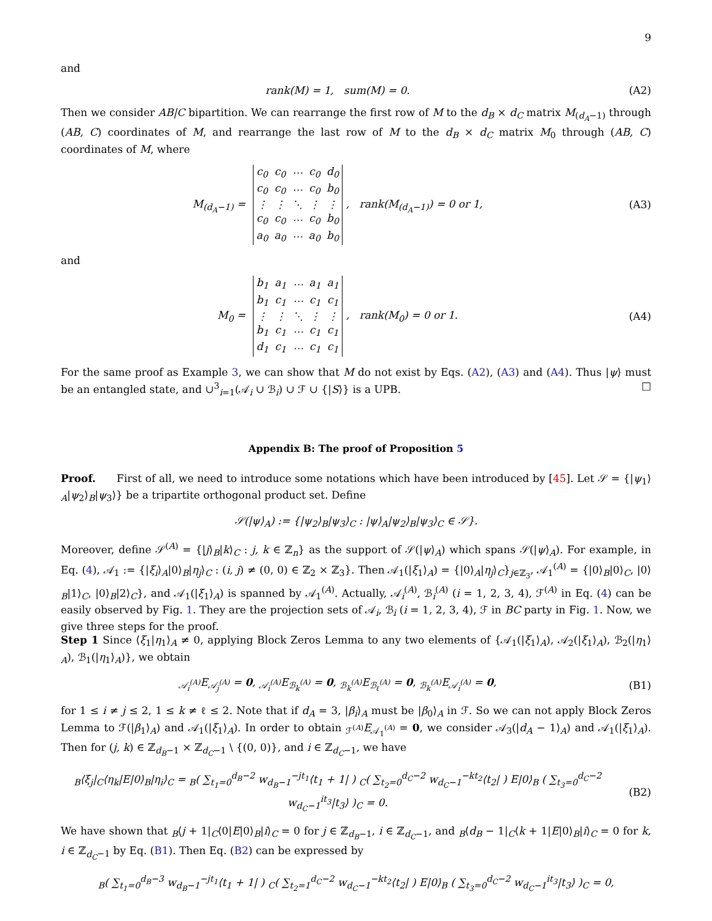9
and
rank(M) = 1, sum(M) = 0. (A2)
Then we consider AB|C bipartition. We can rearrange the first row of M to the d<sub>B</sub> × d<sub>C</sub> matrix M<sub>(d<sub>A</sub>−1)</sub> through (AB, C) coordinates of M, and rearrange the last row of M to the d<sub>B</sub> × d<sub>C</sub> matrix M<sub>0</sub> through (AB, C) coordinates of M, where
M<sub>(d<sub>A</sub>−1)</sub> =
| c<sub>0</sub> | c<sub>0</sub> | ⋯ | c<sub>0</sub> | d<sub>0</sub> |
| c<sub>0</sub> | c<sub>0</sub> | ⋯ | c<sub>0</sub> | b<sub>0</sub> |
| ⋮ | ⋮ | ⋱ | ⋮ | ⋮ |
| c<sub>0</sub> | c<sub>0</sub> | ⋯ | c<sub>0</sub> | b<sub>0</sub> |
| a<sub>0</sub> | a<sub>0</sub> | ⋯ | a<sub>0</sub> | b<sub>0</sub> |
, rank(M<sub>(d<sub>A</sub>−1)</sub>) = 0 or 1,
(A3)
and
M<sub>0</sub> =
| b<sub>1</sub> | a<sub>1</sub> | ⋯ | a<sub>1</sub> | a<sub>1</sub> |
| b<sub>1</sub> | c<sub>1</sub> | ⋯ | c<sub>1</sub> | c<sub>1</sub> |
| ⋮ | ⋮ | ⋱ | ⋮ | ⋮ |
| b<sub>1</sub> | c<sub>1</sub> | ⋯ | c<sub>1</sub> | c<sub>1</sub> |
| d<sub>1</sub> | c<sub>1</sub> | ⋯ | c<sub>1</sub> | c<sub>1</sub> |
, rank(M<sub>0</sub>) = 0 or 1.
(A4)
For the same proof as Example 3, we can show that M do not exist by Eqs. (A2), (A3) and (A4). Thus |ψ⟩ must be an entangled state, and ∪<sup>3</sup><sub>i=1</sub>(𝒜<sub>i</sub> ∪ ℬ<sub>i</sub>) ∪ ℱ ∪ {|S⟩} is a UPB. □
Appendix B: The proof of Proposition 5
Proof. First of all, we need to introduce some notations which have been introduced by [45]. Let 𝒮 = {|ψ<sub>1</sub>⟩<sub>A</sub>|ψ<sub>2</sub>⟩<sub>B</sub>|ψ<sub>3</sub>⟩} be a tripartite orthogonal product set. Define
𝒮(|ψ⟩<sub>A</sub>) := {|ψ<sub>2</sub>⟩<sub>B</sub>|ψ<sub>3</sub>⟩<sub>C</sub> : |ψ⟩<sub>A</sub>|ψ<sub>2</sub>⟩<sub>B</sub>|ψ<sub>3</sub>⟩<sub>C</sub> ∈ 𝒮}.
Moreover, define 𝒮<sup>(A)</sup> = {|j⟩<sub>B</sub>|k⟩<sub>C</sub> : j, k ∈ ℤ<sub>n</sub>} as the support of 𝒮(|ψ⟩<sub>A</sub>) which spans 𝒮(|ψ⟩<sub>A</sub>). For example, in Eq. (4), 𝒜<sub>1</sub> := {|ξ<sub>i</sub>⟩<sub>A</sub>|0⟩<sub>B</sub>|η<sub>j</sub>⟩<sub>C</sub> : (i, j) ≠ (0, 0) ∈ ℤ<sub>2</sub> × ℤ<sub>3</sub>}. Then 𝒜<sub>1</sub>(|ξ<sub>1</sub>⟩<sub>A</sub>) = {|0⟩<sub>A</sub>|η<sub>j</sub>⟩<sub>C</sub>}<sub>j∈ℤ<sub>3</sub></sub>, 𝒜<sub>1</sub><sup>(A)</sup> = {|0⟩<sub>B</sub>|0⟩<sub>C</sub>, |0⟩<sub>B</sub>|1⟩<sub>C</sub>, |0⟩<sub>B</sub>|2⟩<sub>C</sub>}, and 𝒜<sub>1</sub>(|ξ<sub>1</sub>⟩<sub>A</sub>) is spanned by 𝒜<sub>1</sub><sup>(A)</sup>. Actually, 𝒜<sub>i</sub><sup>(A)</sup>, ℬ<sub>i</sub><sup>(A)</sup> (i = 1, 2, 3, 4), ℱ<sup>(A)</sup> in Eq. (4) can be easily observed by Fig. 1. They are the projection sets of 𝒜<sub>i</sub>, ℬ<sub>i</sub> (i = 1, 2, 3, 4), ℱ in BC party in Fig. 1. Now, we give three steps for the proof.
Step 1 Since ⟨ξ<sub>1</sub>|η<sub>1</sub>⟩<sub>A</sub> ≠ 0, applying Block Zeros Lemma to any two elements of {𝒜<sub>1</sub>(|ξ<sub>1</sub>⟩<sub>A</sub>), 𝒜<sub>2</sub>(|ξ<sub>1</sub>⟩<sub>A</sub>), ℬ<sub>2</sub>(|η<sub>1</sub>⟩<sub>A</sub>), ℬ<sub>1</sub>(|η<sub>1</sub>⟩<sub>A</sub>)}, we obtain
<sub>𝒜<sub>i</sub><sup>(A)</sup></sub>E<sub>𝒜<sub>j</sub><sup>(A)</sup></sub> = 0, <sub>𝒜<sub>i</sub><sup>(A)</sup></sub>E<sub>ℬ<sub>k</sub><sup>(A)</sup></sub> = 0, <sub>ℬ<sub>k</sub><sup>(A)</sup></sub>E<sub>ℬ<sub>ℓ</sub><sup>(A)</sup></sub> = 0, <sub>ℬ<sub>k</sub><sup>(A)</sup></sub>E<sub>𝒜<sub>i</sub><sup>(A)</sup></sub> = 0,
(B1)
for 1 ≤ i ≠ j ≤ 2, 1 ≤ k ≠ ℓ ≤ 2. Note that if d<sub>A</sub> = 3, |β<sub>i</sub>⟩<sub>A</sub> must be |β<sub>0</sub>⟩<sub>A</sub> in ℱ. So we can not apply Block Zeros Lemma to ℱ(|β<sub>1</sub>⟩<sub>A</sub>) and 𝒜<sub>1</sub>(|ξ<sub>1</sub>⟩<sub>A</sub>). In order to obtain <sub>ℱ<sup>(A)</sup></sub>E<sub>𝒜<sub>1</sub><sup>(A)</sup></sub> = 0, we consider 𝒜<sub>3</sub>(|d<sub>A</sub> − 1⟩<sub>A</sub>) and 𝒜<sub>1</sub>(|ξ<sub>1</sub>⟩<sub>A</sub>). Then for (j, k) ∈ ℤ<sub>d<sub>B</sub>−1</sub> × ℤ<sub>d<sub>C</sub>−1</sub> \ {(0, 0)}, and i ∈ ℤ<sub>d<sub>C</sub>−1</sub>, we have
<sub>B</sub>⟨ξ<sub>j</sub>|<sub>C</sub>⟨η<sub>k</sub>|E|0⟩<sub>B</sub>|η<sub>i</sub>⟩<sub>C</sub> = <sub>B</sub>( ∑<sub>t<sub>1</sub>=0</sub><sup>d<sub>B</sub>−2</sup> w<sub>d<sub>B</sub>−1</sub><sup>−jt<sub>1</sub></sup>⟨t<sub>1</sub> + 1| ) <sub>C</sub>( ∑<sub>t<sub>2</sub>=0</sub><sup>d<sub>C</sub>−2</sup> w<sub>d<sub>C</sub>−1</sub><sup>−kt<sub>2</sub></sup>⟨t<sub>2</sub>| ) E|0⟩<sub>B</sub> ( ∑<sub>t<sub>3</sub>=0</sub><sup>d<sub>C</sub>−2</sup> w<sub>d<sub>C</sub>−1</sub><sup>it<sub>3</sub></sup>|t<sub>3</sub>⟩ )<sub>C</sub> = 0.
(B2)
We have shown that <sub>B</sub>⟨j + 1|<sub>C</sub>⟨0|E|0⟩<sub>B</sub>|i⟩<sub>C</sub> = 0 for j ∈ ℤ<sub>d<sub>B</sub>−1</sub>, i ∈ ℤ<sub>d<sub>C</sub>−1</sub>, and <sub>B</sub>⟨d<sub>B</sub> − 1|<sub>C</sub>⟨k + 1|E|0⟩<sub>B</sub>|i⟩<sub>C</sub> = 0 for k, i ∈ ℤ<sub>d<sub>C</sub>−1</sub> by Eq. (B1). Then Eq. (B2) can be expressed by
<sub>B</sub>( ∑<sub>t<sub>1</sub>=0</sub><sup>d<sub>B</sub>−3</sup> w<sub>d<sub>B</sub>−1</sub><sup>−jt<sub>1</sub></sup>⟨t<sub>1</sub> + 1| ) <sub>C</sub>( ∑<sub>t<sub>2</sub>=1</sub><sup>d<sub>C</sub>−2</sup> w<sub>d<sub>C</sub>−1</sub><sup>−kt<sub>2</sub></sup>⟨t<sub>2</sub>| ) E|0⟩<sub>B</sub> ( ∑<sub>t<sub>3</sub>=0</sub><sup>d<sub>C</sub>−2</sup> w<sub>d<sub>C</sub>−1</sub><sup>it<sub>3</sub></sup>|t<sub>3</sub>⟩ )<sub>C</sub> = 0,